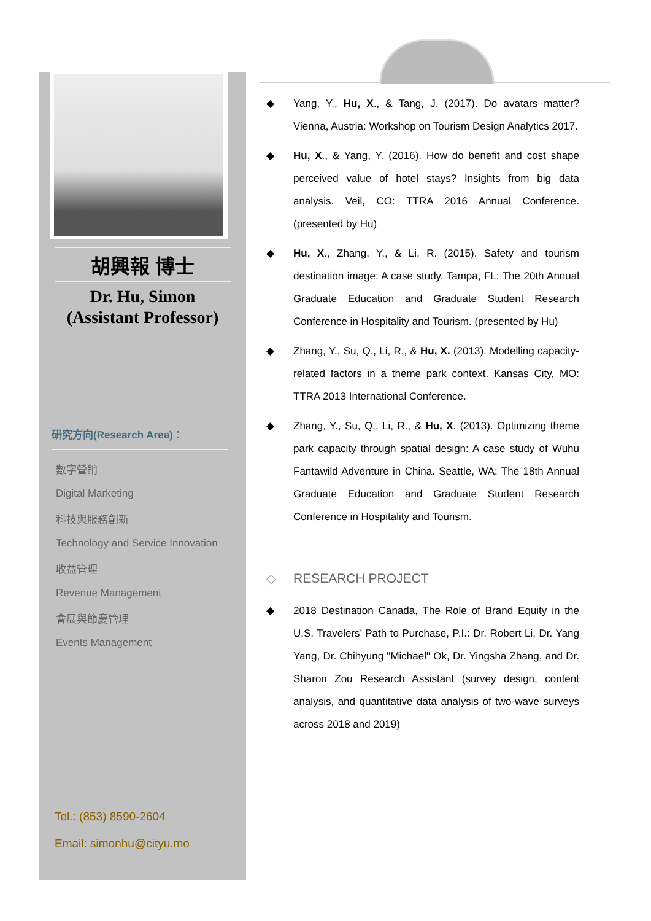胡興報 博士
Dr. Hu, Simon
(Assistant Professor)
研究方向(Research Area)：
數字營銷
Digital Marketing
科技與服務創新
Technology and Service Innovation
收益管理
Revenue Management
會展與節慶管理
Events Management
Tel.: (853) 8590-2604
Email: simonhu@cityu.mo
Yang, Y., Hu, X., & Tang, J. (2017). Do avatars matter? Vienna, Austria: Workshop on Tourism Design Analytics 2017.
Hu, X., & Yang, Y. (2016). How do benefit and cost shape perceived value of hotel stays? Insights from big data analysis. Veil, CO: TTRA 2016 Annual Conference. (presented by Hu)
Hu, X., Zhang, Y., & Li, R. (2015). Safety and tourism destination image: A case study. Tampa, FL: The 20th Annual Graduate Education and Graduate Student Research Conference in Hospitality and Tourism. (presented by Hu)
Zhang, Y., Su, Q., Li, R., & Hu, X. (2013). Modelling capacity-related factors in a theme park context. Kansas City, MO: TTRA 2013 International Conference.
Zhang, Y., Su, Q., Li, R., & Hu, X. (2013). Optimizing theme park capacity through spatial design: A case study of Wuhu Fantawild Adventure in China. Seattle, WA: The 18th Annual Graduate Education and Graduate Student Research Conference in Hospitality and Tourism.
◇ RESEARCH PROJECT
2018 Destination Canada, The Role of Brand Equity in the U.S. Travelers’ Path to Purchase, P.I.: Dr. Robert Li, Dr. Yang Yang, Dr. Chihyung "Michael" Ok, Dr. Yingsha Zhang, and Dr. Sharon Zou Research Assistant (survey design, content analysis, and quantitative data analysis of two-wave surveys across 2018 and 2019)